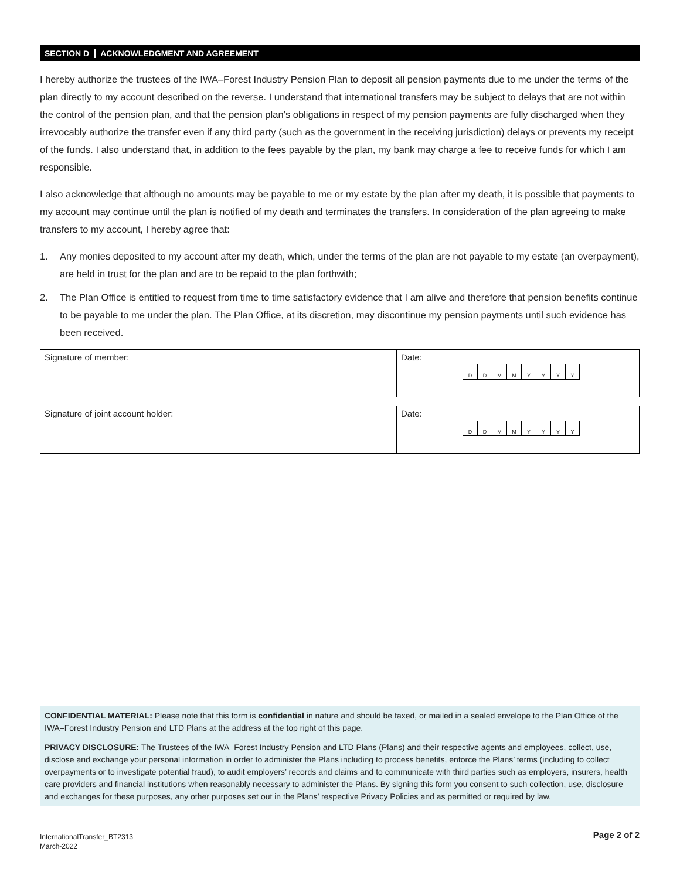SECTION D ACKNOWLEDGMENT AND AGREEMENT
I hereby authorize the trustees of the IWA–Forest Industry Pension Plan to deposit all pension payments due to me under the terms of the plan directly to my account described on the reverse. I understand that international transfers may be subject to delays that are not within the control of the pension plan, and that the pension plan’s obligations in respect of my pension payments are fully discharged when they irrevocably authorize the transfer even if any third party (such as the government in the receiving jurisdiction) delays or prevents my receipt of the funds. I also understand that, in addition to the fees payable by the plan, my bank may charge a fee to receive funds for which I am responsible.
I also acknowledge that although no amounts may be payable to me or my estate by the plan after my death, it is possible that payments to my account may continue until the plan is notified of my death and terminates the transfers. In consideration of the plan agreeing to make transfers to my account, I hereby agree that:
1. Any monies deposited to my account after my death, which, under the terms of the plan are not payable to my estate (an overpayment), are held in trust for the plan and are to be repaid to the plan forthwith;
2. The Plan Office is entitled to request from time to time satisfactory evidence that I am alive and therefore that pension benefits continue to be payable to me under the plan. The Plan Office, at its discretion, may discontinue my pension payments until such evidence has been received.
Signature of member: Date:
D D M M Y Y Y Y
Signature of joint account holder: Date:
D D M M Y Y Y Y
CONFIDENTIAL MATERIAL: Please note that this form is confidential in nature and should be faxed, or mailed in a sealed envelope to the Plan Office of the IWA–Forest Industry Pension and LTD Plans at the address at the top right of this page.
PRIVACY DISCLOSURE: The Trustees of the IWA–Forest Industry Pension and LTD Plans (Plans) and their respective agents and employees, collect, use, disclose and exchange your personal information in order to administer the Plans including to process benefits, enforce the Plans’ terms (including to collect overpayments or to investigate potential fraud), to audit employers’ records and claims and to communicate with third parties such as employers, insurers, health care providers and financial institutions when reasonably necessary to administer the Plans. By signing this form you consent to such collection, use, disclosure and exchanges for these purposes, any other purposes set out in the Plans’ respective Privacy Policies and as permitted or required by law.
InternationalTransfer_BT2313
March-2022
Page 2 of 2